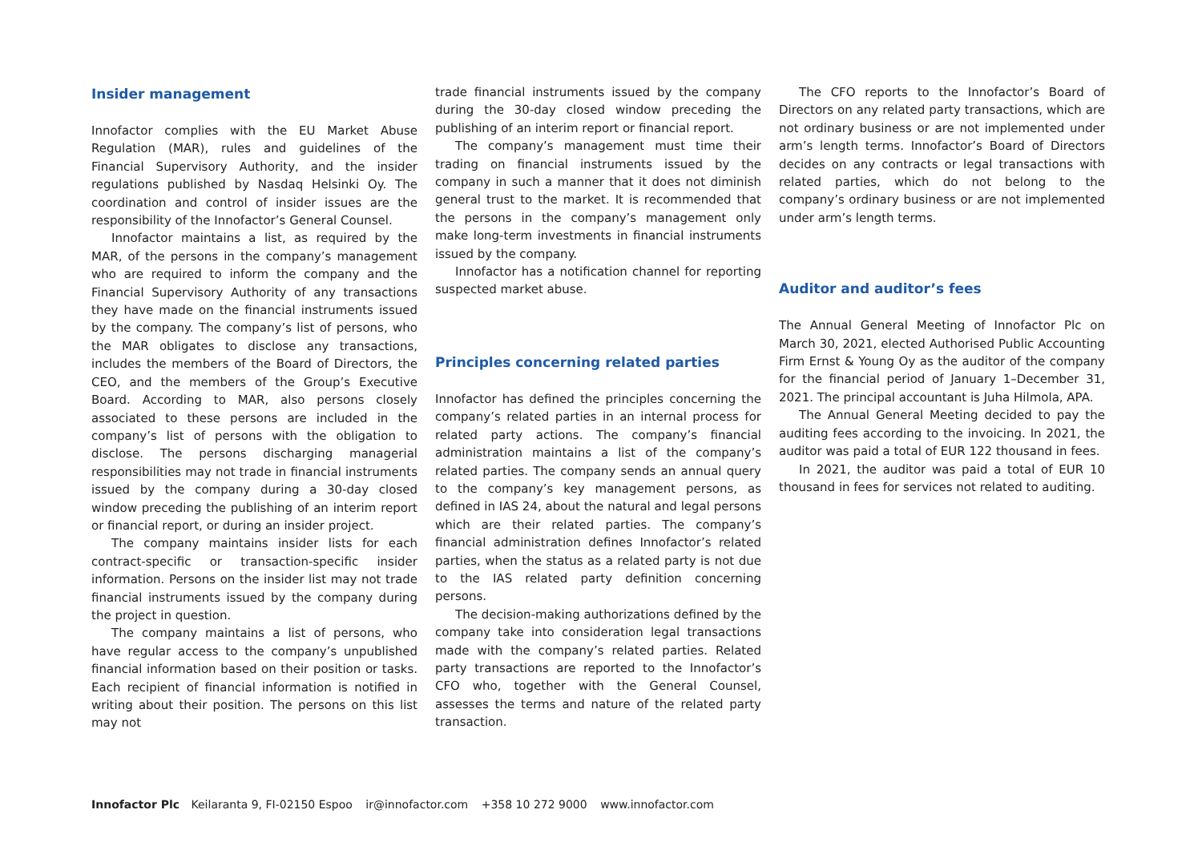Insider management
Innofactor complies with the EU Market Abuse Regulation (MAR), rules and guidelines of the Financial Supervisory Authority, and the insider regulations published by Nasdaq Helsinki Oy. The coordination and control of insider issues are the responsibility of the Innofactor’s General Counsel.
Innofactor maintains a list, as required by the MAR, of the persons in the company’s management who are required to inform the company and the Financial Supervisory Authority of any transactions they have made on the financial instruments issued by the company. The company’s list of persons, who the MAR obligates to disclose any transactions, includes the members of the Board of Directors, the CEO, and the members of the Group’s Executive Board. According to MAR, also persons closely associated to these persons are included in the company’s list of persons with the obligation to disclose. The persons discharging managerial responsibilities may not trade in financial instruments issued by the company during a 30-day closed window preceding the publishing of an interim report or financial report, or during an insider project.
The company maintains insider lists for each contract-specific or transaction-specific insider information. Persons on the insider list may not trade financial instruments issued by the company during the project in question.
The company maintains a list of persons, who have regular access to the company’s unpublished financial information based on their position or tasks. Each recipient of financial information is notified in writing about their position. The persons on this list may not
trade financial instruments issued by the company during the 30-day closed window preceding the publishing of an interim report or financial report.
The company’s management must time their trading on financial instruments issued by the company in such a manner that it does not diminish general trust to the market. It is recommended that the persons in the company’s management only make long-term investments in financial instruments issued by the company.
Innofactor has a notification channel for reporting suspected market abuse.
Principles concerning related parties
Innofactor has defined the principles concerning the company’s related parties in an internal process for related party actions. The company’s financial administration maintains a list of the company’s related parties. The company sends an annual query to the company’s key management persons, as defined in IAS 24, about the natural and legal persons which are their related parties. The company’s financial administration defines Innofactor’s related parties, when the status as a related party is not due to the IAS related party definition concerning persons.
The decision-making authorizations defined by the company take into consideration legal transactions made with the company’s related parties. Related party transactions are reported to the Innofactor’s CFO who, together with the General Counsel, assesses the terms and nature of the related party transaction.
The CFO reports to the Innofactor’s Board of Directors on any related party transactions, which are not ordinary business or are not implemented under arm’s length terms. Innofactor’s Board of Directors decides on any contracts or legal transactions with related parties, which do not belong to the company’s ordinary business or are not implemented under arm’s length terms.
Auditor and auditor’s fees
The Annual General Meeting of Innofactor Plc on March 30, 2021, elected Authorised Public Accounting Firm Ernst & Young Oy as the auditor of the company for the financial period of January 1–December 31, 2021. The principal accountant is Juha Hilmola, APA.
The Annual General Meeting decided to pay the auditing fees according to the invoicing. In 2021, the auditor was paid a total of EUR 122 thousand in fees.
In 2021, the auditor was paid a total of EUR 10 thousand in fees for services not related to auditing.
Innofactor Plc Keilaranta 9, FI-02150 Espoo ir@innofactor.com +358 10 272 9000 www.innofactor.com